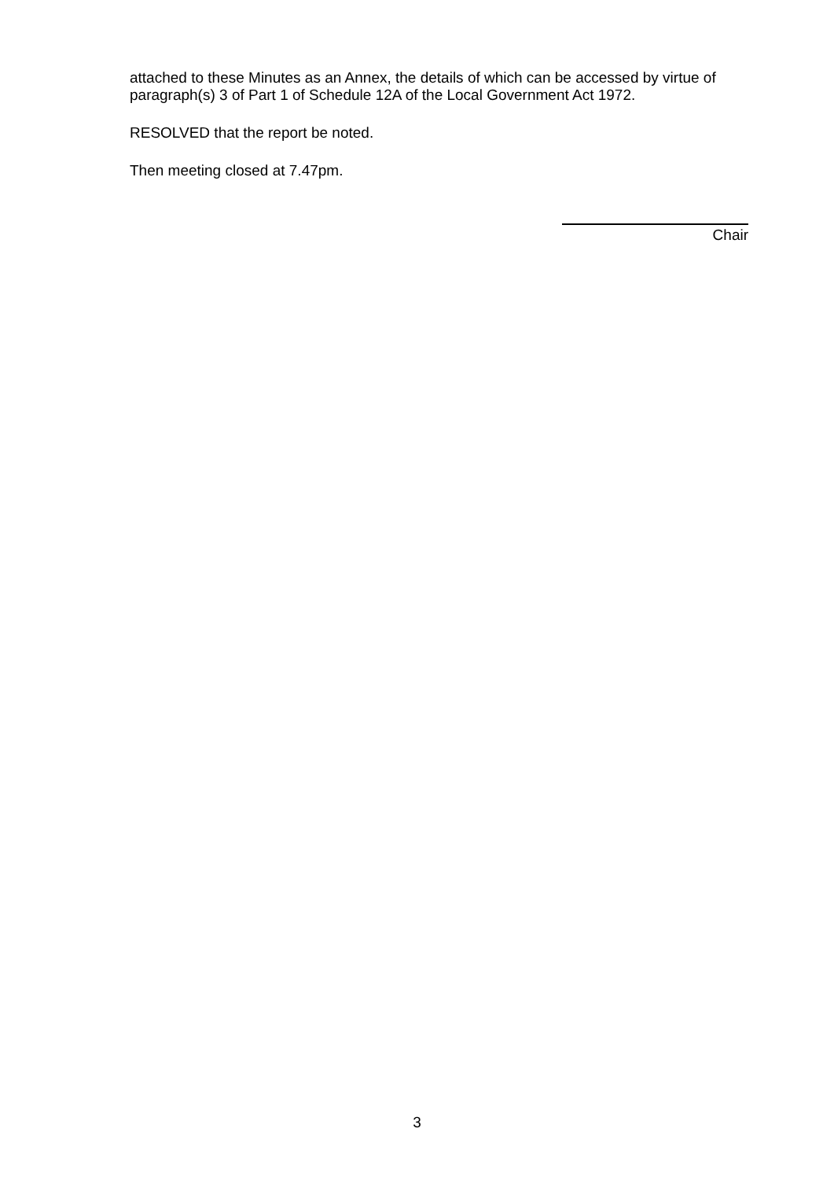attached to these Minutes as an Annex, the details of which can be accessed by virtue of paragraph(s) 3 of Part 1 of Schedule 12A of the Local Government Act 1972.
RESOLVED that the report be noted.
Then meeting closed at 7.47pm.
Chair
3